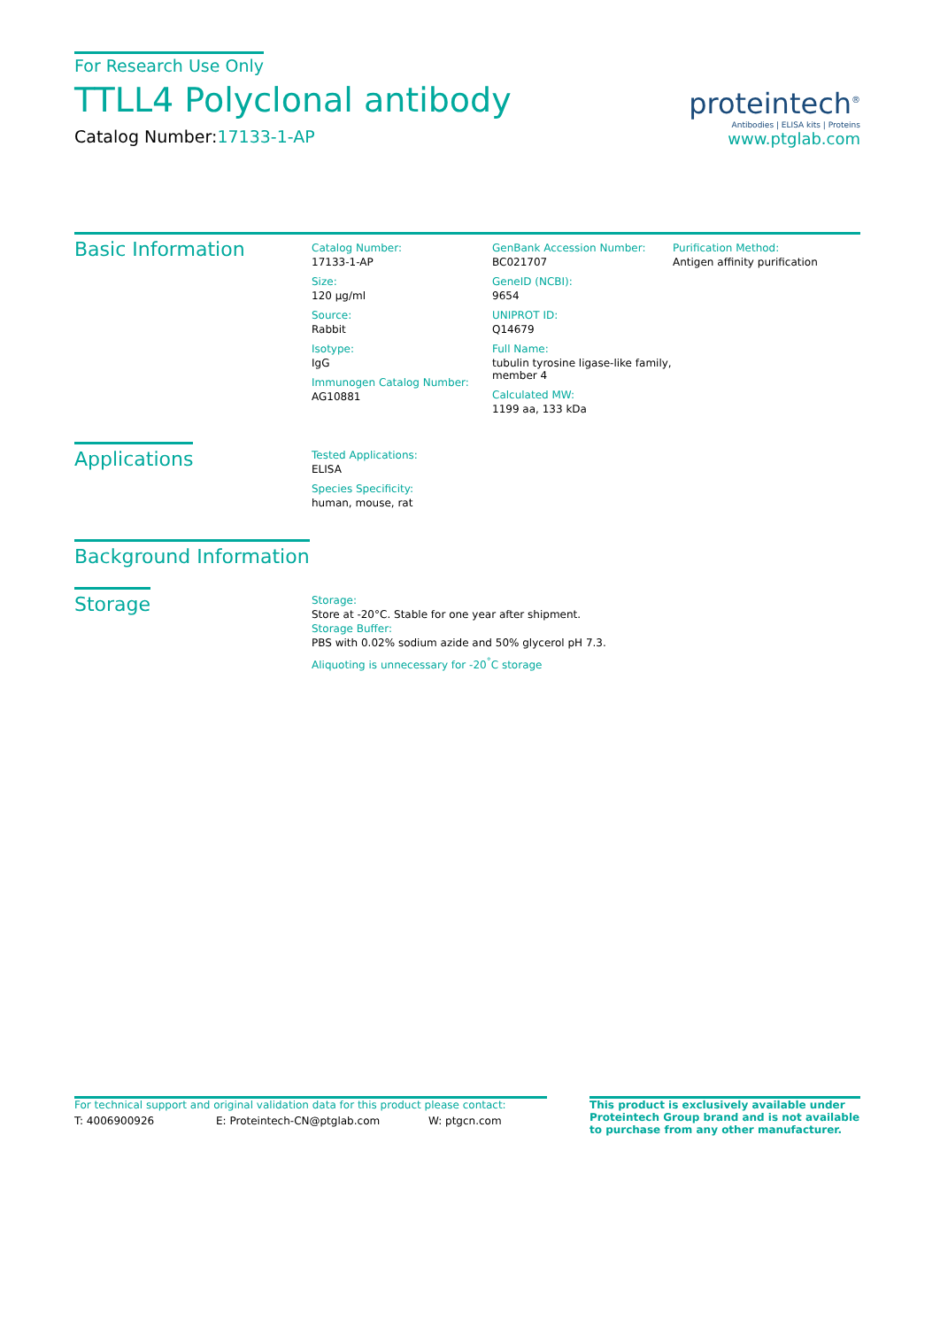For Research Use Only
TTLL4 Polyclonal antibody
Catalog Number:17133-1-AP
proteintech<sup>®</sup>
Antibodies | ELISA kits | Proteins
www.ptglab.com
Basic Information
Catalog Number:
17133-1-AP
Size:
120 μg/ml
Source:
Rabbit
Isotype:
IgG
Immunogen Catalog Number:
AG10881
GenBank Accession Number:
BC021707
GeneID (NCBI):
9654
UNIPROT ID:
Q14679
Full Name:
tubulin tyrosine ligase-like family, member 4
Calculated MW:
1199 aa, 133 kDa
Purification Method:
Antigen affinity purification
Applications
Tested Applications:
ELISA
Species Specificity:
human, mouse, rat
Background Information
Storage
Storage:
Store at -20°C. Stable for one year after shipment.
Storage Buffer:
PBS with 0.02% sodium azide and 50% glycerol pH 7.3.
Aliquoting is unnecessary for -20<sup>°</sup>C storage
For technical support and original validation data for this product please contact:
T: 4006900926 E: Proteintech-CN@ptglab.com W: ptgcn.com
This product is exclusively available under Proteintech Group brand and is not available to purchase from any other manufacturer.